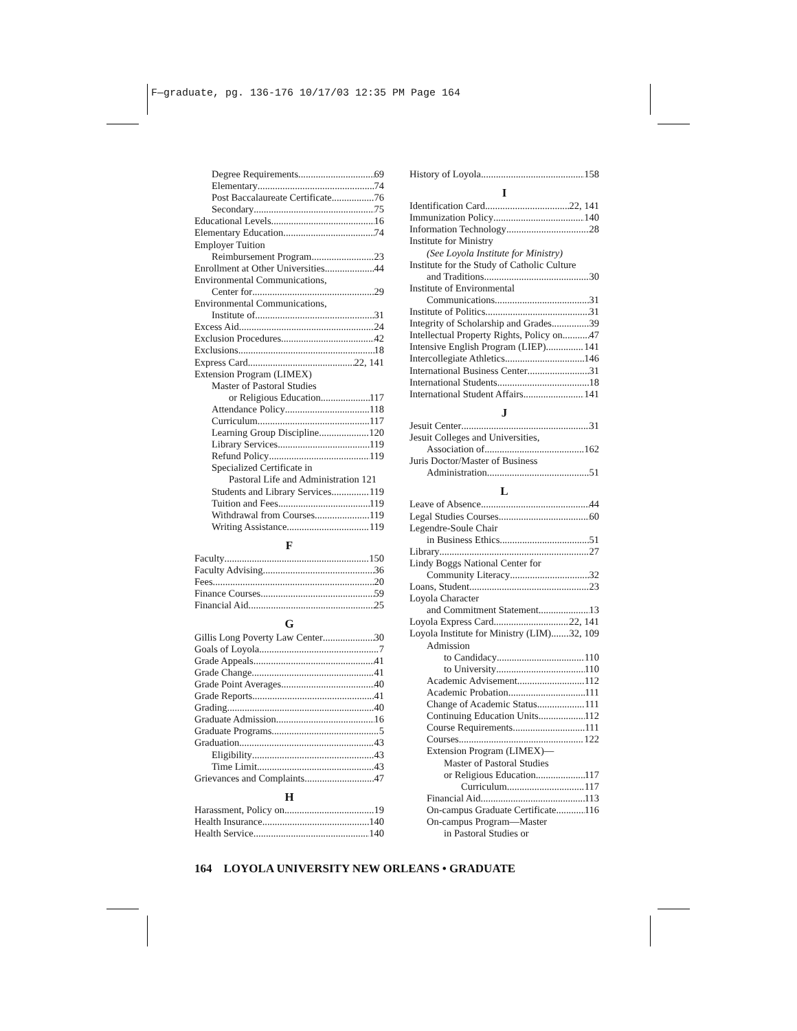F—graduate, pg. 136-176 10/17/03 12:35 PM Page 164
Degree Requirements 69
Elementary 74
Post Baccalaureate Certificate 76
Secondary 75
Educational Levels 16
Elementary Education 74
Employer Tuition
Reimbursement Program 23
Enrollment at Other Universities 44
Environmental Communications,
Center for 29
Environmental Communications,
Institute of 31
Excess Aid 24
Exclusion Procedures 42
Exclusions 18
Express Card 22, 141
Extension Program (LIMEX)
Master of Pastoral Studies
or Religious Education 117
Attendance Policy 118
Curriculum 117
Learning Group Discipline 120
Library Services 119
Refund Policy 119
Specialized Certificate in
Pastoral Life and Administration 121
Students and Library Services 119
Tuition and Fees 119
Withdrawal from Courses 119
Writing Assistance 119
F
Faculty 150
Faculty Advising 36
Fees 20
Finance Courses 59
Financial Aid 25
G
Gillis Long Poverty Law Center 30
Goals of Loyola 7
Grade Appeals 41
Grade Change 41
Grade Point Averages 40
Grade Reports 41
Grading 40
Graduate Admission 16
Graduate Programs 5
Graduation 43
Eligibility 43
Time Limit 43
Grievances and Complaints 47
H
Harassment, Policy on 19
Health Insurance 140
Health Service 140
History of Loyola 158
I
Identification Card 22, 141
Immunization Policy 140
Information Technology 28
Institute for Ministry
(See Loyola Institute for Ministry)
Institute for the Study of Catholic Culture
and Traditions 30
Institute of Environmental
Communications 31
Institute of Politics 31
Integrity of Scholarship and Grades 39
Intellectual Property Rights, Policy on 47
Intensive English Program (LIEP) 141
Intercollegiate Athletics 146
International Business Center 31
International Students 18
International Student Affairs 141
J
Jesuit Center 31
Jesuit Colleges and Universities,
Association of 162
Juris Doctor/Master of Business
Administration 51
L
Leave of Absence 44
Legal Studies Courses 60
Legendre-Soule Chair
in Business Ethics 51
Library 27
Lindy Boggs National Center for
Community Literacy 32
Loans, Student 23
Loyola Character
and Commitment Statement 13
Loyola Express Card 22, 141
Loyola Institute for Ministry (LIM) 32, 109
Admission
to Candidacy 110
to University 110
Academic Advisement 112
Academic Probation 111
Change of Academic Status 111
Continuing Education Units 112
Course Requirements 111
Courses 122
Extension Program (LIMEX)—
Master of Pastoral Studies
or Religious Education 117
Curriculum 117
Financial Aid 113
On-campus Graduate Certificate 116
On-campus Program—Master
in Pastoral Studies or
164 LOYOLA UNIVERSITY NEW ORLEANS • GRADUATE